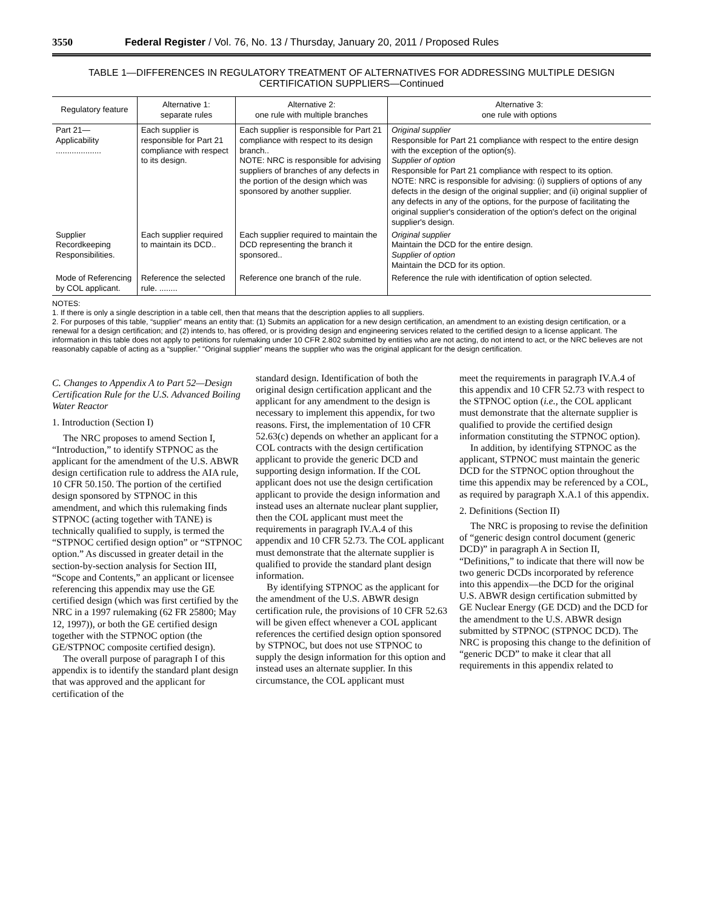3550 Federal Register / Vol. 76, No. 13 / Thursday, January 20, 2011 / Proposed Rules
TABLE 1—DIFFERENCES IN REGULATORY TREATMENT OF ALTERNATIVES FOR ADDRESSING MULTIPLE DESIGN
CERTIFICATION SUPPLIERS—Continued
| Regulatory feature | Alternative 1: separate rules | Alternative 2: one rule with multiple branches | Alternative 3: one rule with options |
| --- | --- | --- | --- |
| Part 21—Applicability .................... | Each supplier is responsible for Part 21 compliance with respect to its design. | Each supplier is responsible for Part 21 compliance with respect to its design branch.. NOTE: NRC is responsible for advising suppliers of branches of any defects in the portion of the design which was sponsored by another supplier. | Original supplier Responsible for Part 21 compliance with respect to the entire design with the exception of the option(s). Supplier of option Responsible for Part 21 compliance with respect to its option. NOTE: NRC is responsible for advising: (i) suppliers of options of any defects in the design of the original supplier; and (ii) original supplier of any defects in any of the options, for the purpose of facilitating the original supplier's consideration of the option's defect on the original supplier's design. |
| Supplier Recordkeeping Responsibilities. | Each supplier required to maintain its DCD.. | Each supplier required to maintain the DCD representing the branch it sponsored.. | Original supplier Maintain the DCD for the entire design. Supplier of option Maintain the DCD for its option. |
| Mode of Referencing by COL applicant. | Reference the selected rule. ........ | Reference one branch of the rule. | Reference the rule with identification of option selected. |
NOTES:
1. If there is only a single description in a table cell, then that means that the description applies to all suppliers.
2. For purposes of this table, “supplier” means an entity that: (1) Submits an application for a new design certification, an amendment to an existing design certification, or a renewal for a design certification; and (2) intends to, has offered, or is providing design and engineering services related to the certified design to a license applicant. The information in this table does not apply to petitions for rulemaking under 10 CFR 2.802 submitted by entities who are not acting, do not intend to act, or the NRC believes are not reasonably capable of acting as a “supplier.” “Original supplier” means the supplier who was the original applicant for the design certification.
C. Changes to Appendix A to Part 52—Design Certification Rule for the U.S. Advanced Boiling Water Reactor
1. Introduction (Section I)
The NRC proposes to amend Section I, “Introduction,” to identify STPNOC as the applicant for the amendment of the U.S. ABWR design certification rule to address the AIA rule, 10 CFR 50.150. The portion of the certified design sponsored by STPNOC in this amendment, and which this rulemaking finds STPNOC (acting together with TANE) is technically qualified to supply, is termed the “STPNOC certified design option” or “STPNOC option.” As discussed in greater detail in the section-by-section analysis for Section III, “Scope and Contents,” an applicant or licensee referencing this appendix may use the GE certified design (which was first certified by the NRC in a 1997 rulemaking (62 FR 25800; May 12, 1997)), or both the GE certified design together with the STPNOC option (the GE/STPNOC composite certified design).
The overall purpose of paragraph I of this appendix is to identify the standard plant design that was approved and the applicant for certification of the
standard design. Identification of both the original design certification applicant and the applicant for any amendment to the design is necessary to implement this appendix, for two reasons. First, the implementation of 10 CFR 52.63(c) depends on whether an applicant for a COL contracts with the design certification applicant to provide the generic DCD and supporting design information. If the COL applicant does not use the design certification applicant to provide the design information and instead uses an alternate nuclear plant supplier, then the COL applicant must meet the requirements in paragraph IV.A.4 of this appendix and 10 CFR 52.73. The COL applicant must demonstrate that the alternate supplier is qualified to provide the standard plant design information.
By identifying STPNOC as the applicant for the amendment of the U.S. ABWR design certification rule, the provisions of 10 CFR 52.63 will be given effect whenever a COL applicant references the certified design option sponsored by STPNOC, but does not use STPNOC to supply the design information for this option and instead uses an alternate supplier. In this circumstance, the COL applicant must
meet the requirements in paragraph IV.A.4 of this appendix and 10 CFR 52.73 with respect to the STPNOC option (i.e., the COL applicant must demonstrate that the alternate supplier is qualified to provide the certified design information constituting the STPNOC option).
In addition, by identifying STPNOC as the applicant, STPNOC must maintain the generic DCD for the STPNOC option throughout the time this appendix may be referenced by a COL, as required by paragraph X.A.1 of this appendix.
2. Definitions (Section II)
The NRC is proposing to revise the definition of “generic design control document (generic DCD)” in paragraph A in Section II, “Definitions,” to indicate that there will now be two generic DCDs incorporated by reference into this appendix—the DCD for the original U.S. ABWR design certification submitted by GE Nuclear Energy (GE DCD) and the DCD for the amendment to the U.S. ABWR design submitted by STPNOC (STPNOC DCD). The NRC is proposing this change to the definition of “generic DCD” to make it clear that all requirements in this appendix related to